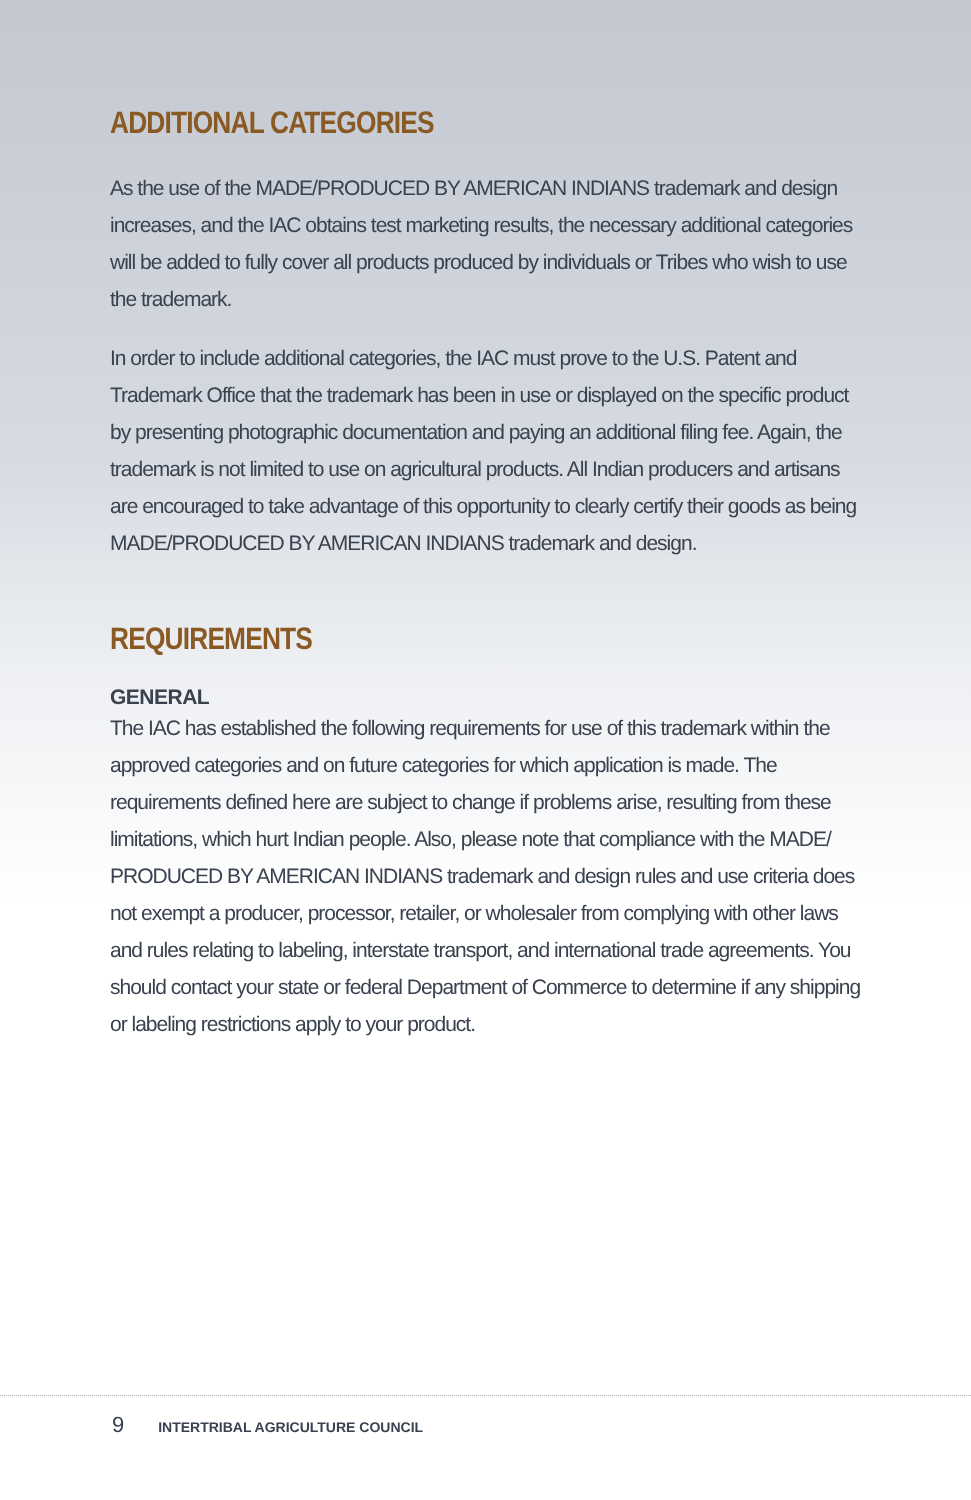ADDITIONAL CATEGORIES
As the use of the MADE/PRODUCED BY AMERICAN INDIANS trademark and design increases, and the IAC obtains test marketing results, the necessary additional categories will be added to fully cover all products produced by individuals or Tribes who wish to use the trademark.
In order to include additional categories, the IAC must prove to the U.S. Patent and Trademark Office that the trademark has been in use or displayed on the specific product by presenting photographic documentation and paying an additional filing fee. Again, the trademark is not limited to use on agricultural products. All Indian producers and artisans are encouraged to take advantage of this opportunity to clearly certify their goods as being MADE/PRODUCED BY AMERICAN INDIANS trademark and design.
REQUIREMENTS
GENERAL
The IAC has established the following requirements for use of this trademark within the approved categories and on future categories for which application is made. The requirements defined here are subject to change if problems arise, resulting from these limitations, which hurt Indian people. Also, please note that compliance with the MADE/ PRODUCED BY AMERICAN INDIANS trademark and design rules and use criteria does not exempt a producer, processor, retailer, or wholesaler from complying with other laws and rules relating to labeling, interstate transport, and international trade agreements. You should contact your state or federal Department of Commerce to determine if any shipping or labeling restrictions apply to your product.
9 INTERTRIBAL AGRICULTURE COUNCIL